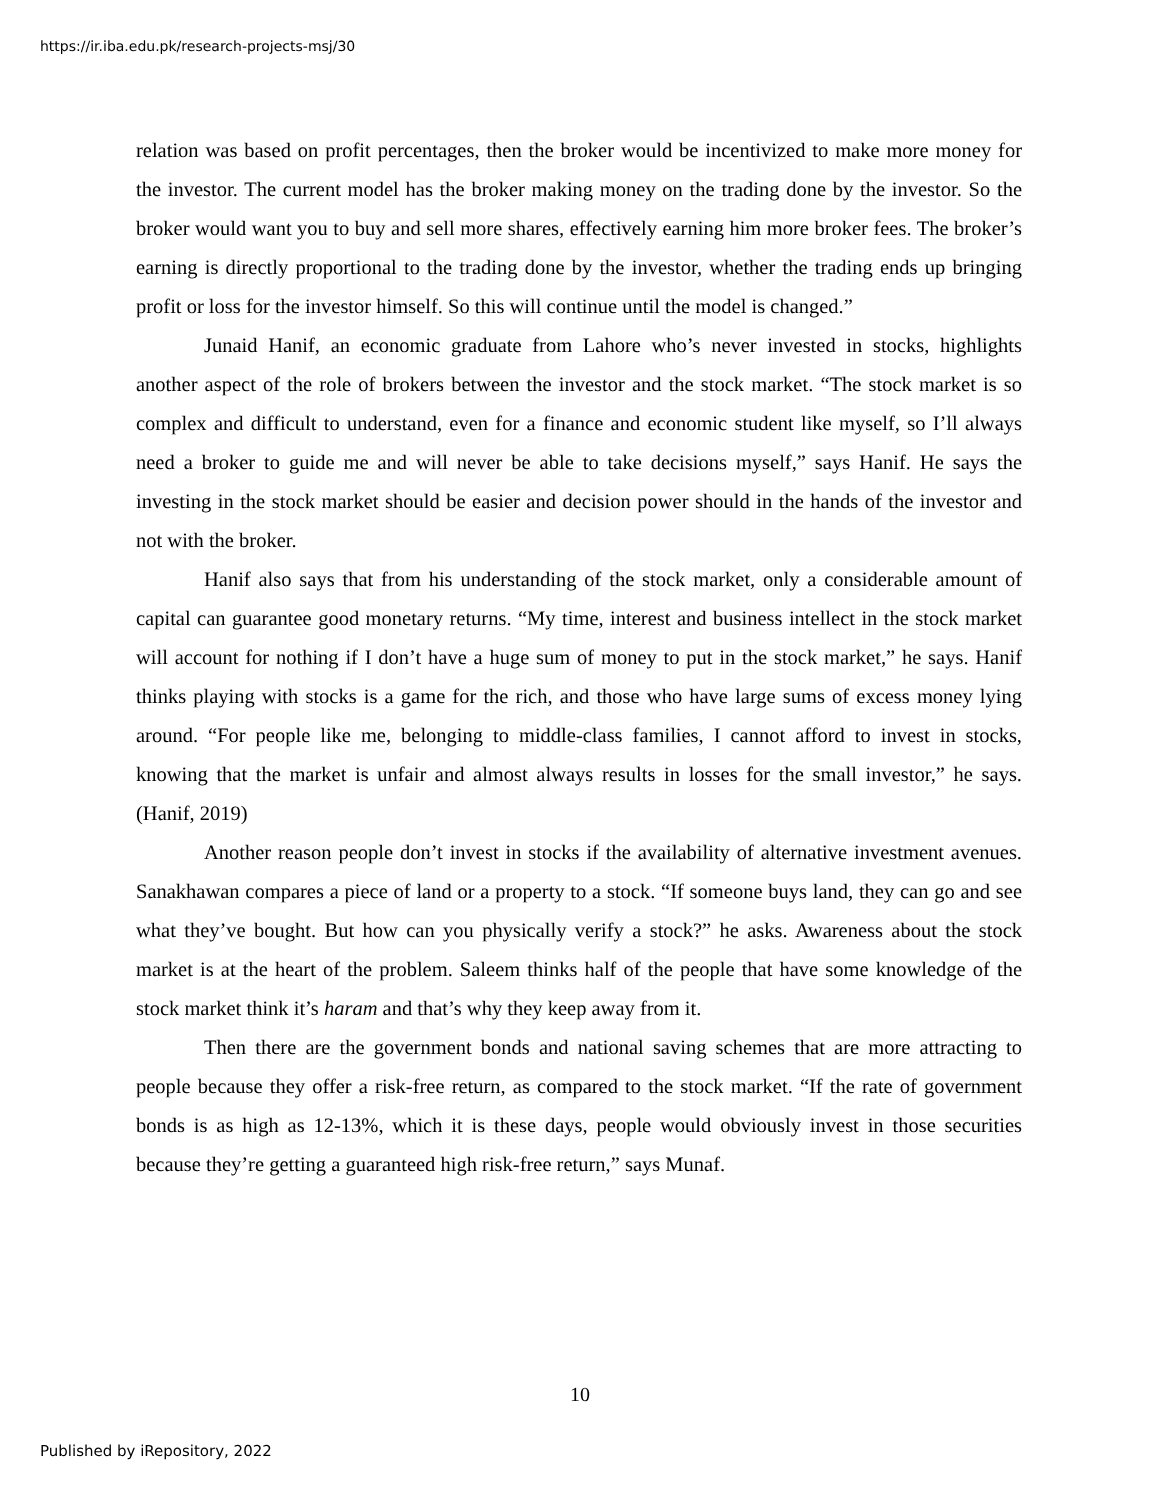https://ir.iba.edu.pk/research-projects-msj/30
relation was based on profit percentages, then the broker would be incentivized to make more money for the investor. The current model has the broker making money on the trading done by the investor. So the broker would want you to buy and sell more shares, effectively earning him more broker fees. The broker’s earning is directly proportional to the trading done by the investor, whether the trading ends up bringing profit or loss for the investor himself. So this will continue until the model is changed.”
Junaid Hanif, an economic graduate from Lahore who’s never invested in stocks, highlights another aspect of the role of brokers between the investor and the stock market. “The stock market is so complex and difficult to understand, even for a finance and economic student like myself, so I’ll always need a broker to guide me and will never be able to take decisions myself,” says Hanif. He says the investing in the stock market should be easier and decision power should in the hands of the investor and not with the broker.
Hanif also says that from his understanding of the stock market, only a considerable amount of capital can guarantee good monetary returns. “My time, interest and business intellect in the stock market will account for nothing if I don’t have a huge sum of money to put in the stock market,” he says. Hanif thinks playing with stocks is a game for the rich, and those who have large sums of excess money lying around. “For people like me, belonging to middle-class families, I cannot afford to invest in stocks, knowing that the market is unfair and almost always results in losses for the small investor,” he says. (Hanif, 2019)
Another reason people don’t invest in stocks if the availability of alternative investment avenues. Sanakhawan compares a piece of land or a property to a stock. “If someone buys land, they can go and see what they’ve bought. But how can you physically verify a stock?” he asks. Awareness about the stock market is at the heart of the problem. Saleem thinks half of the people that have some knowledge of the stock market think it’s haram and that’s why they keep away from it.
Then there are the government bonds and national saving schemes that are more attracting to people because they offer a risk-free return, as compared to the stock market. “If the rate of government bonds is as high as 12-13%, which it is these days, people would obviously invest in those securities because they’re getting a guaranteed high risk-free return,” says Munaf.
10
Published by iRepository, 2022